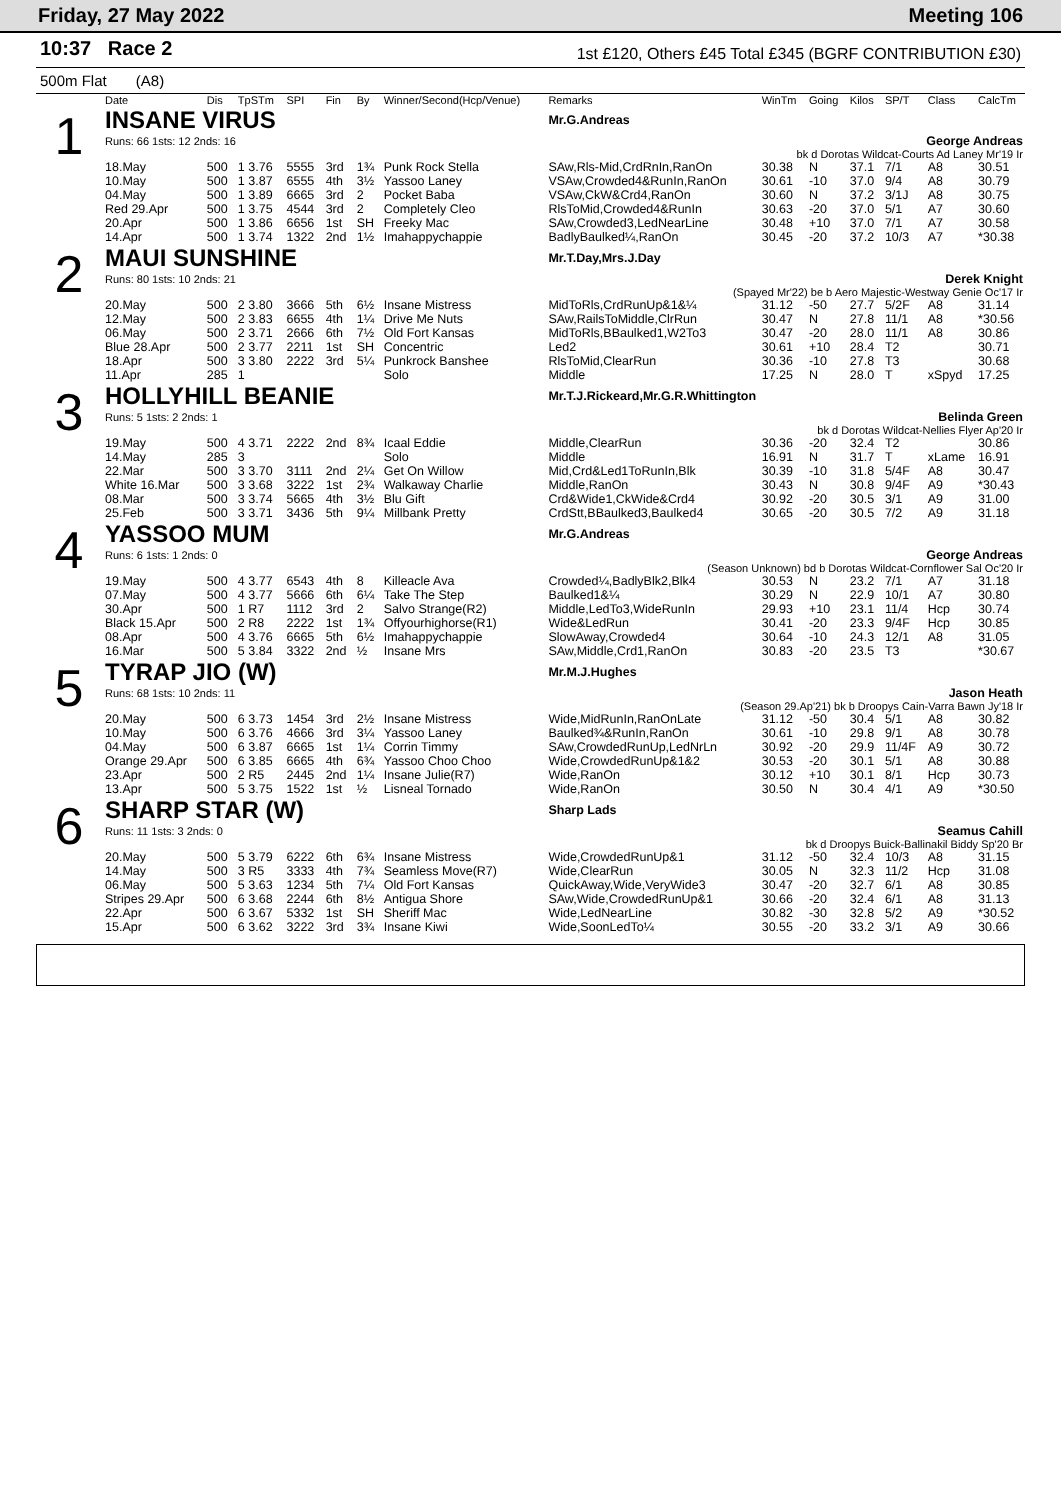Friday, 27 May 2022 Meeting 106
10:37 Race 2
1st £120, Others £45 Total £345 (BGRF CONTRIBUTION £30)
500m Flat (A8)
| | Date | Dis | TpSTm | SPI | Fin | By | Winner/Second(Hcp/Venue) | Remarks | WinTm | Going | Kilos | SP/T | Class | CalcTm |
| --- | --- | --- | --- | --- | --- | --- | --- | --- | --- | --- | --- | --- | --- | --- |
| 1 | INSANE VIRUS | | | | | | | Mr.G.Andreas | | | | | | |
| | Runs: 66 1sts: 12 2nds: 16 | | | | | | | George Andreas | | | | | | |
| | bk d Dorotas Wildcat-Courts Ad Laney Mr'19 Ir | | | | | | | | | | | | | |
| | 18.May | 500 | 1 3.76 | 5555 | 3rd | 1¾ | Punk Rock Stella | SAw,Rls-Mid,CrdRnIn,RanOn | 30.38 | N | 37.1 | 7/1 | A8 | 30.51 |
| | 10.May | 500 | 1 3.87 | 6555 | 4th | 3½ | Yassoo Laney | VSAw,Crowded4&RunIn,RanOn | 30.61 | -10 | 37.0 | 9/4 | A8 | 30.79 |
| | 04.May | 500 | 1 3.89 | 6665 | 3rd | 2 | Pocket Baba | VSAw,CkW&Crd4,RanOn | 30.60 | N | 37.2 | 3/1J | A8 | 30.75 |
| | Red 29.Apr | 500 | 1 3.75 | 4544 | 3rd | 2 | Completely Cleo | RlsToMid,Crowded4&RunIn | 30.63 | -20 | 37.0 | 5/1 | A7 | 30.60 |
| | 20.Apr | 500 | 1 3.86 | 6656 | 1st | SH | Freeky Mac | SAw,Crowded3,LedNearLine | 30.48 | +10 | 37.0 | 7/1 | A7 | 30.58 |
| | 14.Apr | 500 | 1 3.74 | 1322 | 2nd | 1½ | Imahappychappie | BadlyBaulked¼,RanOn | 30.45 | -20 | 37.2 | 10/3 | A7 | *30.38 |
| 2 | MAUI SUNSHINE | | | | | | | Mr.T.Day,Mrs.J.Day | | | | | | |
| | Runs: 80 1sts: 10 2nds: 21 | | | | | | | Derek Knight | | | | | | |
| | (Spayed Mr'22) be b Aero Majestic-Westway Genie Oc'17 Ir | | | | | | | | | | | | | |
| | 20.May | 500 | 2 3.80 | 3666 | 5th | 6½ | Insane Mistress | MidToRls,CrdRunUp&1&¼ | 31.12 | -50 | 27.7 | 5/2F | A8 | 31.14 |
| | 12.May | 500 | 2 3.83 | 6655 | 4th | 1¼ | Drive Me Nuts | SAw,RailsToMiddle,ClrRun | 30.47 | N | 27.8 | 11/1 | A8 | *30.56 |
| | 06.May | 500 | 2 3.71 | 2666 | 6th | 7½ | Old Fort Kansas | MidToRls,BBaulked1,W2To3 | 30.47 | -20 | 28.0 | 11/1 | A8 | 30.86 |
| | Blue 28.Apr | 500 | 2 3.77 | 2211 | 1st | SH | Concentric | Led2 | 30.61 | +10 | 28.4 | T2 | | 30.71 |
| | 18.Apr | 500 | 3 3.80 | 2222 | 3rd | 5¼ | Punkrock Banshee | RlsToMid,ClearRun | 30.36 | -10 | 27.8 | T3 | | 30.68 |
| | 11.Apr | 285 | 1 | | | | Solo | Middle | 17.25 | N | 28.0 | T | xSpyd | 17.25 |
| 3 | HOLLYHILL BEANIE | | | | | | | Mr.T.J.Rickeard,Mr.G.R.Whittington | | | | | | |
| | Runs: 5 1sts: 2 2nds: 1 | | | | | | | Belinda Green | | | | | | |
| | bk d Dorotas Wildcat-Nellies Flyer Ap'20 Ir | | | | | | | | | | | | | |
| | 19.May | 500 | 4 3.71 | 2222 | 2nd | 8¾ | Icaal Eddie | Middle,ClearRun | 30.36 | -20 | 32.4 | T2 | | 30.86 |
| | 14.May | 285 | 3 | | | | Solo | Middle | 16.91 | N | 31.7 | T | xLame | 16.91 |
| | 22.Mar | 500 | 3 3.70 | 3111 | 2nd | 2¼ | Get On Willow | Mid,Crd&Led1ToRunIn,Blk | 30.39 | -10 | 31.8 | 5/4F | A8 | 30.47 |
| | White 16.Mar | 500 | 3 3.68 | 3222 | 1st | 2¾ | Walkaway Charlie | Middle,RanOn | 30.43 | N | 30.8 | 9/4F | A9 | *30.43 |
| | 08.Mar | 500 | 3 3.74 | 5665 | 4th | 3½ | Blu Gift | Crd&Wide1,CkWide&Crd4 | 30.92 | -20 | 30.5 | 3/1 | A9 | 31.00 |
| | 25.Feb | 500 | 3 3.71 | 3436 | 5th | 9¼ | Millbank Pretty | CrdStt,BBaulked3,Baulked4 | 30.65 | -20 | 30.5 | 7/2 | A9 | 31.18 |
| 4 | YASSOO MUM | | | | | | | Mr.G.Andreas | | | | | | |
| | Runs: 6 1sts: 1 2nds: 0 | | | | | | | George Andreas | | | | | | |
| | (Season Unknown) bd b Dorotas Wildcat-Cornflower Sal Oc'20 Ir | | | | | | | | | | | | | |
| | 19.May | 500 | 4 3.77 | 6543 | 4th | 8 | Killeacle Ava | Crowded¼,BadlyBlk2,Blk4 | 30.53 | N | 23.2 | 7/1 | A7 | 31.18 |
| | 07.May | 500 | 4 3.77 | 5666 | 6th | 6¼ | Take The Step | Baulked1&¼ | 30.29 | N | 22.9 | 10/1 | A7 | 30.80 |
| | 30.Apr | 500 | 1 R7 | 1112 | 3rd | 2 | Salvo Strange(R2) | Middle,LedTo3,WideRunIn | 29.93 | +10 | 23.1 | 11/4 | Hcp | 30.74 |
| | Black 15.Apr | 500 | 2 R8 | 2222 | 1st | 1¾ | Offyourhighorse(R1) | Wide&LedRun | 30.41 | -20 | 23.3 | 9/4F | Hcp | 30.85 |
| | 08.Apr | 500 | 4 3.76 | 6665 | 5th | 6½ | Imahappychappie | SlowAway,Crowded4 | 30.64 | -10 | 24.3 | 12/1 | A8 | 31.05 |
| | 16.Mar | 500 | 5 3.84 | 3322 | 2nd | ½ | Insane Mrs | SAw,Middle,Crd1,RanOn | 30.83 | -20 | 23.5 | T3 | | *30.67 |
| 5 | TYRAP JIO (W) | | | | | | | Mr.M.J.Hughes | | | | | | |
| | Runs: 68 1sts: 10 2nds: 11 | | | | | | | Jason Heath | | | | | | |
| | (Season 29.Ap'21) bk b Droopys Cain-Varra Bawn Jy'18 Ir | | | | | | | | | | | | | |
| | 20.May | 500 | 6 3.73 | 1454 | 3rd | 2½ | Insane Mistress | Wide,MidRunIn,RanOnLate | 31.12 | -50 | 30.4 | 5/1 | A8 | 30.82 |
| | 10.May | 500 | 6 3.76 | 4666 | 3rd | 3¼ | Yassoo Laney | Baulked¾&RunIn,RanOn | 30.61 | -10 | 29.8 | 9/1 | A8 | 30.78 |
| | 04.May | 500 | 6 3.87 | 6665 | 1st | 1¼ | Corrin Timmy | SAw,CrowdedRunUp,LedNrLn | 30.92 | -20 | 29.9 | 11/4F | A9 | 30.72 |
| | Orange 29.Apr | 500 | 6 3.85 | 6665 | 4th | 6¾ | Yassoo Choo Choo | Wide,CrowdedRunUp&1&2 | 30.53 | -20 | 30.1 | 5/1 | A8 | 30.88 |
| | 23.Apr | 500 | 2 R5 | 2445 | 2nd | 1¼ | Insane Julie(R7) | Wide,RanOn | 30.12 | +10 | 30.1 | 8/1 | Hcp | 30.73 |
| | 13.Apr | 500 | 5 3.75 | 1522 | 1st | ½ | Lisneal Tornado | Wide,RanOn | 30.50 | N | 30.4 | 4/1 | A9 | *30.50 |
| 6 | SHARP STAR (W) | | | | | | | Sharp Lads | | | | | | |
| | Runs: 11 1sts: 3 2nds: 0 | | | | | | | Seamus Cahill | | | | | | |
| | bk d Droopys Buick-Ballinakil Biddy Sp'20 Br | | | | | | | | | | | | | |
| | 20.May | 500 | 5 3.79 | 6222 | 6th | 6¾ | Insane Mistress | Wide,CrowdedRunUp&1 | 31.12 | -50 | 32.4 | 10/3 | A8 | 31.15 |
| | 14.May | 500 | 3 R5 | 3333 | 4th | 7¾ | Seamless Move(R7) | Wide,ClearRun | 30.05 | N | 32.3 | 11/2 | Hcp | 31.08 |
| | 06.May | 500 | 5 3.63 | 1234 | 5th | 7¼ | Old Fort Kansas | QuickAway,Wide,VeryWide3 | 30.47 | -20 | 32.7 | 6/1 | A8 | 30.85 |
| | Stripes 29.Apr | 500 | 6 3.68 | 2244 | 6th | 8½ | Antigua Shore | SAw,Wide,CrowdedRunUp&1 | 30.66 | -20 | 32.4 | 6/1 | A8 | 31.13 |
| | 22.Apr | 500 | 6 3.67 | 5332 | 1st | SH | Sheriff Mac | Wide,LedNearLine | 30.82 | -30 | 32.8 | 5/2 | A9 | *30.52 |
| | 15.Apr | 500 | 6 3.62 | 3222 | 3rd | 3¾ | Insane Kiwi | Wide,SoonLedTo¼ | 30.55 | -20 | 33.2 | 3/1 | A9 | 30.66 |